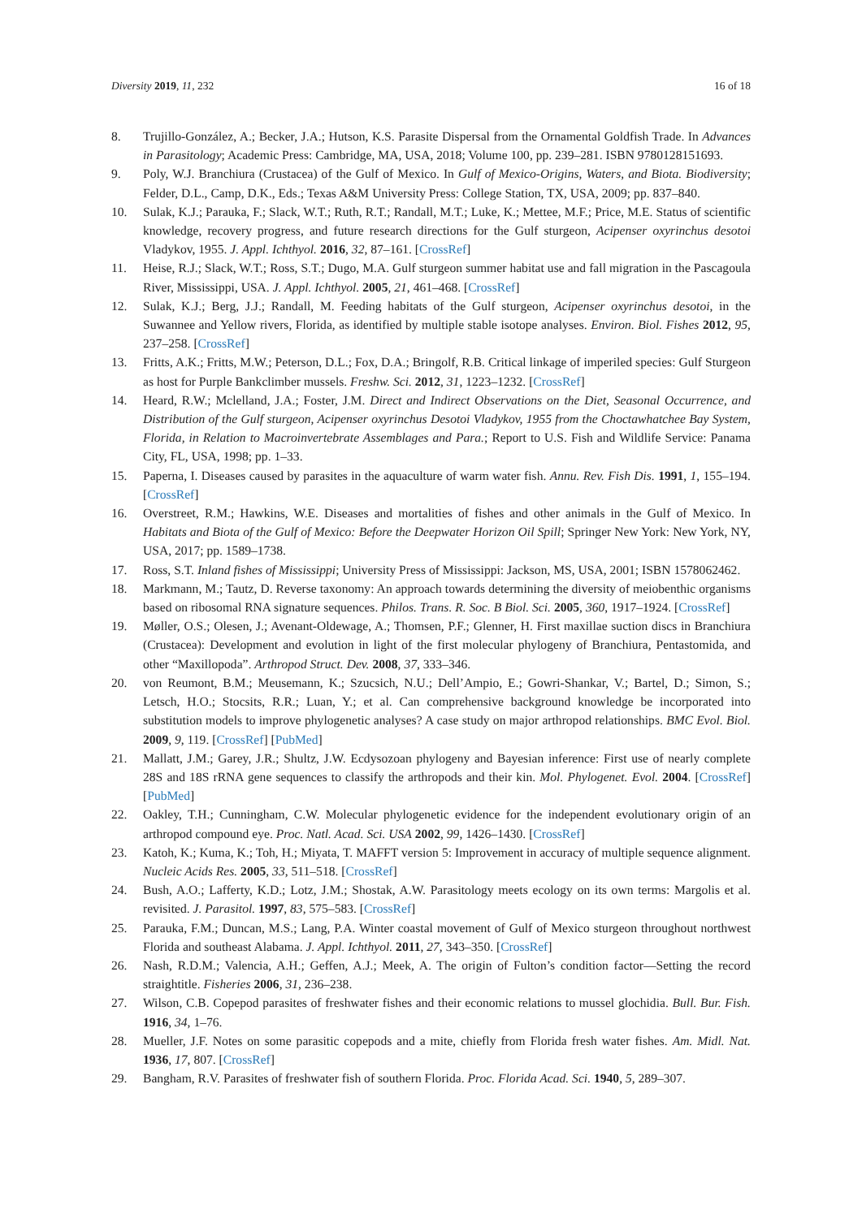Diversity 2019, 11, 232 16 of 18
8. Trujillo-González, A.; Becker, J.A.; Hutson, K.S. Parasite Dispersal from the Ornamental Goldfish Trade. In Advances in Parasitology; Academic Press: Cambridge, MA, USA, 2018; Volume 100, pp. 239–281. ISBN 9780128151693.
9. Poly, W.J. Branchiura (Crustacea) of the Gulf of Mexico. In Gulf of Mexico-Origins, Waters, and Biota. Biodiversity; Felder, D.L., Camp, D.K., Eds.; Texas A&M University Press: College Station, TX, USA, 2009; pp. 837–840.
10. Sulak, K.J.; Parauka, F.; Slack, W.T.; Ruth, R.T.; Randall, M.T.; Luke, K.; Mettee, M.F.; Price, M.E. Status of scientific knowledge, recovery progress, and future research directions for the Gulf sturgeon, Acipenser oxyrinchus desotoi Vladykov, 1955. J. Appl. Ichthyol. 2016, 32, 87–161. [CrossRef]
11. Heise, R.J.; Slack, W.T.; Ross, S.T.; Dugo, M.A. Gulf sturgeon summer habitat use and fall migration in the Pascagoula River, Mississippi, USA. J. Appl. Ichthyol. 2005, 21, 461–468. [CrossRef]
12. Sulak, K.J.; Berg, J.J.; Randall, M. Feeding habitats of the Gulf sturgeon, Acipenser oxyrinchus desotoi, in the Suwannee and Yellow rivers, Florida, as identified by multiple stable isotope analyses. Environ. Biol. Fishes 2012, 95, 237–258. [CrossRef]
13. Fritts, A.K.; Fritts, M.W.; Peterson, D.L.; Fox, D.A.; Bringolf, R.B. Critical linkage of imperiled species: Gulf Sturgeon as host for Purple Bankclimber mussels. Freshw. Sci. 2012, 31, 1223–1232. [CrossRef]
14. Heard, R.W.; Mclelland, J.A.; Foster, J.M. Direct and Indirect Observations on the Diet, Seasonal Occurrence, and Distribution of the Gulf sturgeon, Acipenser oxyrinchus Desotoi Vladykov, 1955 from the Choctawhatchee Bay System, Florida, in Relation to Macroinvertebrate Assemblages and Para.; Report to U.S. Fish and Wildlife Service: Panama City, FL, USA, 1998; pp. 1–33.
15. Paperna, I. Diseases caused by parasites in the aquaculture of warm water fish. Annu. Rev. Fish Dis. 1991, 1, 155–194. [CrossRef]
16. Overstreet, R.M.; Hawkins, W.E. Diseases and mortalities of fishes and other animals in the Gulf of Mexico. In Habitats and Biota of the Gulf of Mexico: Before the Deepwater Horizon Oil Spill; Springer New York: New York, NY, USA, 2017; pp. 1589–1738.
17. Ross, S.T. Inland fishes of Mississippi; University Press of Mississippi: Jackson, MS, USA, 2001; ISBN 1578062462.
18. Markmann, M.; Tautz, D. Reverse taxonomy: An approach towards determining the diversity of meiobenthic organisms based on ribosomal RNA signature sequences. Philos. Trans. R. Soc. B Biol. Sci. 2005, 360, 1917–1924. [CrossRef]
19. Møller, O.S.; Olesen, J.; Avenant-Oldewage, A.; Thomsen, P.F.; Glenner, H. First maxillae suction discs in Branchiura (Crustacea): Development and evolution in light of the first molecular phylogeny of Branchiura, Pentastomida, and other “Maxillopoda”. Arthropod Struct. Dev. 2008, 37, 333–346.
20. von Reumont, B.M.; Meusemann, K.; Szucsich, N.U.; Dell’Ampio, E.; Gowri-Shankar, V.; Bartel, D.; Simon, S.; Letsch, H.O.; Stocsits, R.R.; Luan, Y.; et al. Can comprehensive background knowledge be incorporated into substitution models to improve phylogenetic analyses? A case study on major arthropod relationships. BMC Evol. Biol. 2009, 9, 119. [CrossRef] [PubMed]
21. Mallatt, J.M.; Garey, J.R.; Shultz, J.W. Ecdysozoan phylogeny and Bayesian inference: First use of nearly complete 28S and 18S rRNA gene sequences to classify the arthropods and their kin. Mol. Phylogenet. Evol. 2004. [CrossRef] [PubMed]
22. Oakley, T.H.; Cunningham, C.W. Molecular phylogenetic evidence for the independent evolutionary origin of an arthropod compound eye. Proc. Natl. Acad. Sci. USA 2002, 99, 1426–1430. [CrossRef]
23. Katoh, K.; Kuma, K.; Toh, H.; Miyata, T. MAFFT version 5: Improvement in accuracy of multiple sequence alignment. Nucleic Acids Res. 2005, 33, 511–518. [CrossRef]
24. Bush, A.O.; Lafferty, K.D.; Lotz, J.M.; Shostak, A.W. Parasitology meets ecology on its own terms: Margolis et al. revisited. J. Parasitol. 1997, 83, 575–583. [CrossRef]
25. Parauka, F.M.; Duncan, M.S.; Lang, P.A. Winter coastal movement of Gulf of Mexico sturgeon throughout northwest Florida and southeast Alabama. J. Appl. Ichthyol. 2011, 27, 343–350. [CrossRef]
26. Nash, R.D.M.; Valencia, A.H.; Geffen, A.J.; Meek, A. The origin of Fulton’s condition factor—Setting the record straightitle. Fisheries 2006, 31, 236–238.
27. Wilson, C.B. Copepod parasites of freshwater fishes and their economic relations to mussel glochidia. Bull. Bur. Fish. 1916, 34, 1–76.
28. Mueller, J.F. Notes on some parasitic copepods and a mite, chiefly from Florida fresh water fishes. Am. Midl. Nat. 1936, 17, 807. [CrossRef]
29. Bangham, R.V. Parasites of freshwater fish of southern Florida. Proc. Florida Acad. Sci. 1940, 5, 289–307.